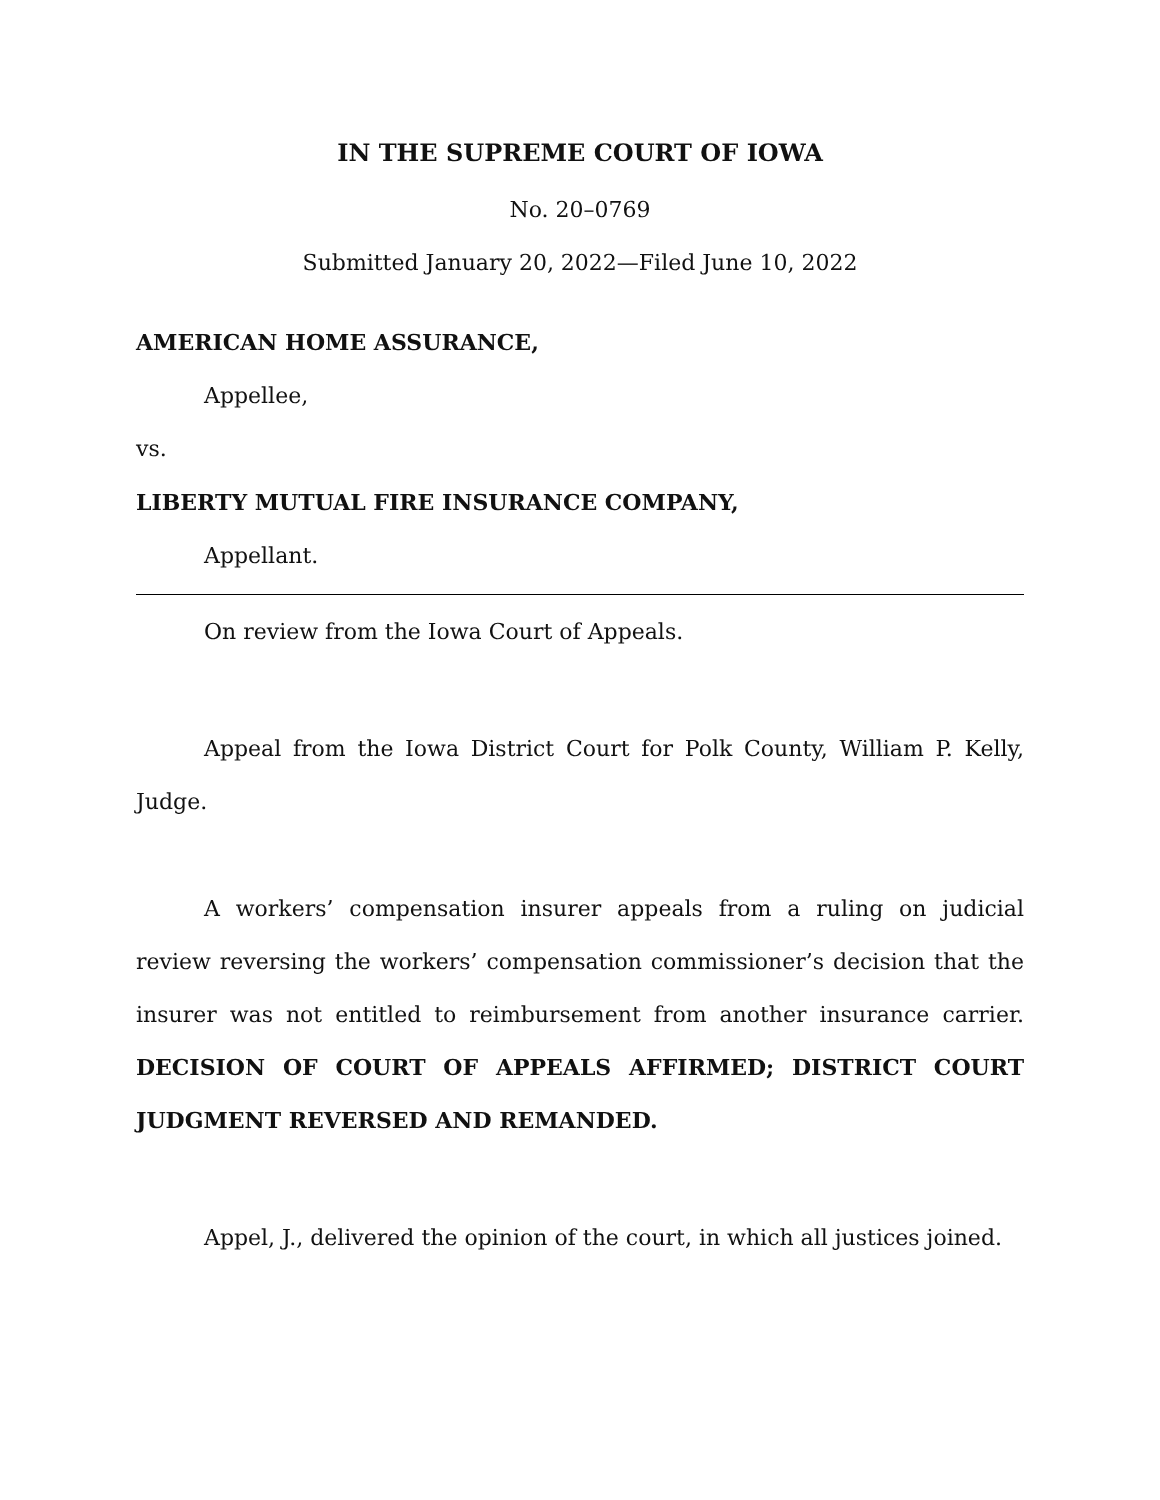IN THE SUPREME COURT OF IOWA
No. 20–0769
Submitted January 20, 2022—Filed June 10, 2022
AMERICAN HOME ASSURANCE,
Appellee,
vs.
LIBERTY MUTUAL FIRE INSURANCE COMPANY,
Appellant.
On review from the Iowa Court of Appeals.
Appeal from the Iowa District Court for Polk County, William P. Kelly, Judge.
A workers’ compensation insurer appeals from a ruling on judicial review reversing the workers’ compensation commissioner’s decision that the insurer was not entitled to reimbursement from another insurance carrier. DECISION OF COURT OF APPEALS AFFIRMED; DISTRICT COURT JUDGMENT REVERSED AND REMANDED.
Appel, J., delivered the opinion of the court, in which all justices joined.